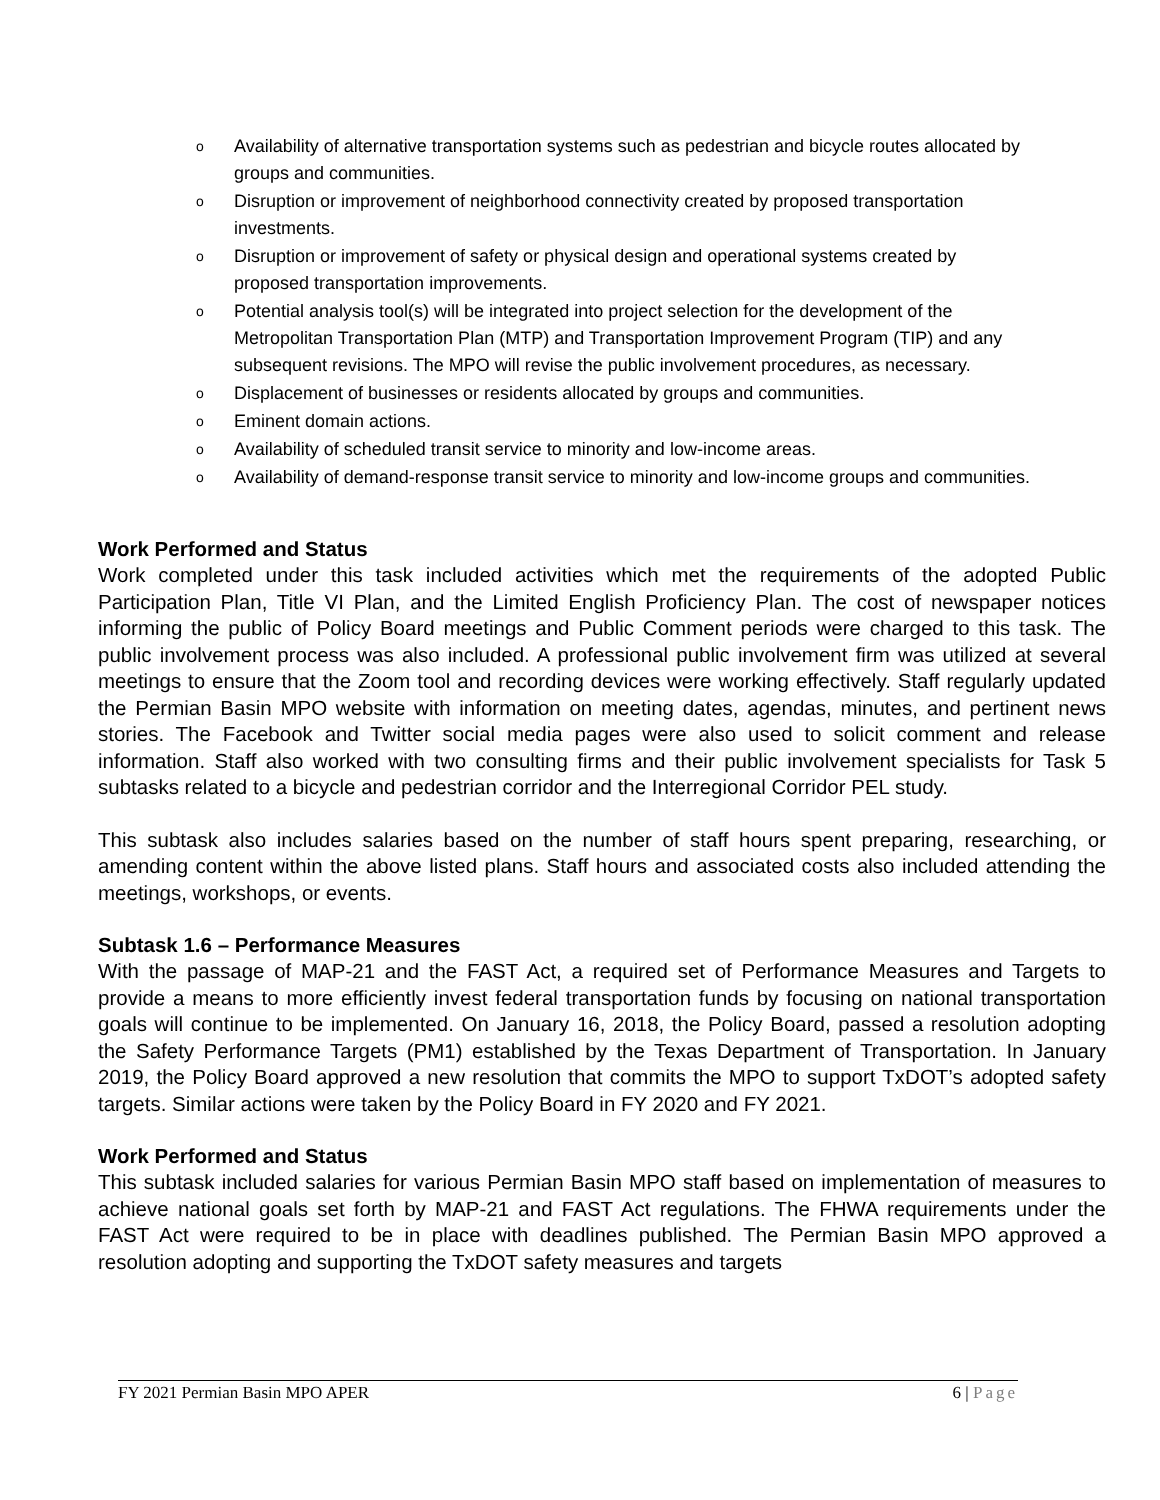o Availability of alternative transportation systems such as pedestrian and bicycle routes allocated by groups and communities.
o Disruption or improvement of neighborhood connectivity created by proposed transportation investments.
o Disruption or improvement of safety or physical design and operational systems created by proposed transportation improvements.
o Potential analysis tool(s) will be integrated into project selection for the development of the Metropolitan Transportation Plan (MTP) and Transportation Improvement Program (TIP) and any subsequent revisions. The MPO will revise the public involvement procedures, as necessary.
o Displacement of businesses or residents allocated by groups and communities.
o Eminent domain actions.
o Availability of scheduled transit service to minority and low-income areas.
o Availability of demand-response transit service to minority and low-income groups and communities.
Work Performed and Status
Work completed under this task included activities which met the requirements of the adopted Public Participation Plan, Title VI Plan, and the Limited English Proficiency Plan. The cost of newspaper notices informing the public of Policy Board meetings and Public Comment periods were charged to this task. The public involvement process was also included. A professional public involvement firm was utilized at several meetings to ensure that the Zoom tool and recording devices were working effectively. Staff regularly updated the Permian Basin MPO website with information on meeting dates, agendas, minutes, and pertinent news stories. The Facebook and Twitter social media pages were also used to solicit comment and release information. Staff also worked with two consulting firms and their public involvement specialists for Task 5 subtasks related to a bicycle and pedestrian corridor and the Interregional Corridor PEL study.
This subtask also includes salaries based on the number of staff hours spent preparing, researching, or amending content within the above listed plans. Staff hours and associated costs also included attending the meetings, workshops, or events.
Subtask 1.6 – Performance Measures
With the passage of MAP-21 and the FAST Act, a required set of Performance Measures and Targets to provide a means to more efficiently invest federal transportation funds by focusing on national transportation goals will continue to be implemented. On January 16, 2018, the Policy Board, passed a resolution adopting the Safety Performance Targets (PM1) established by the Texas Department of Transportation. In January 2019, the Policy Board approved a new resolution that commits the MPO to support TxDOT’s adopted safety targets. Similar actions were taken by the Policy Board in FY 2020 and FY 2021.
Work Performed and Status
This subtask included salaries for various Permian Basin MPO staff based on implementation of measures to achieve national goals set forth by MAP-21 and FAST Act regulations. The FHWA requirements under the FAST Act were required to be in place with deadlines published. The Permian Basin MPO approved a resolution adopting and supporting the TxDOT safety measures and targets
FY 2021 Permian Basin MPO APER 6 | Page